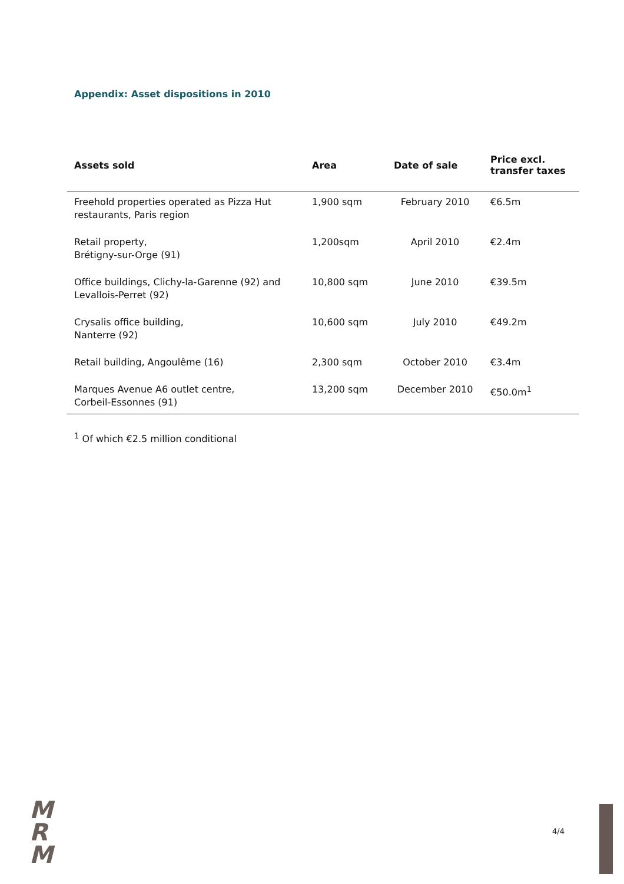Appendix: Asset dispositions in 2010
| Assets sold | Area | Date of sale | Price excl. transfer taxes |
| --- | --- | --- | --- |
| Freehold properties operated as Pizza Hut restaurants, Paris region | 1,900 sqm | February 2010 | €6.5m |
| Retail property, Brétigny-sur-Orge (91) | 1,200sqm | April 2010 | €2.4m |
| Office buildings, Clichy-la-Garenne (92) and Levallois-Perret (92) | 10,800 sqm | June 2010 | €39.5m |
| Crysalis office building, Nanterre (92) | 10,600 sqm | July 2010 | €49.2m |
| Retail building, Angoulême (16) | 2,300 sqm | October 2010 | €3.4m |
| Marques Avenue A6 outlet centre, Corbeil-Essonnes (91) | 13,200 sqm | December 2010 | €50.0m<sup>1</sup> |
<sup>1</sup> Of which €2.5 million conditional
M
R
M
4/4